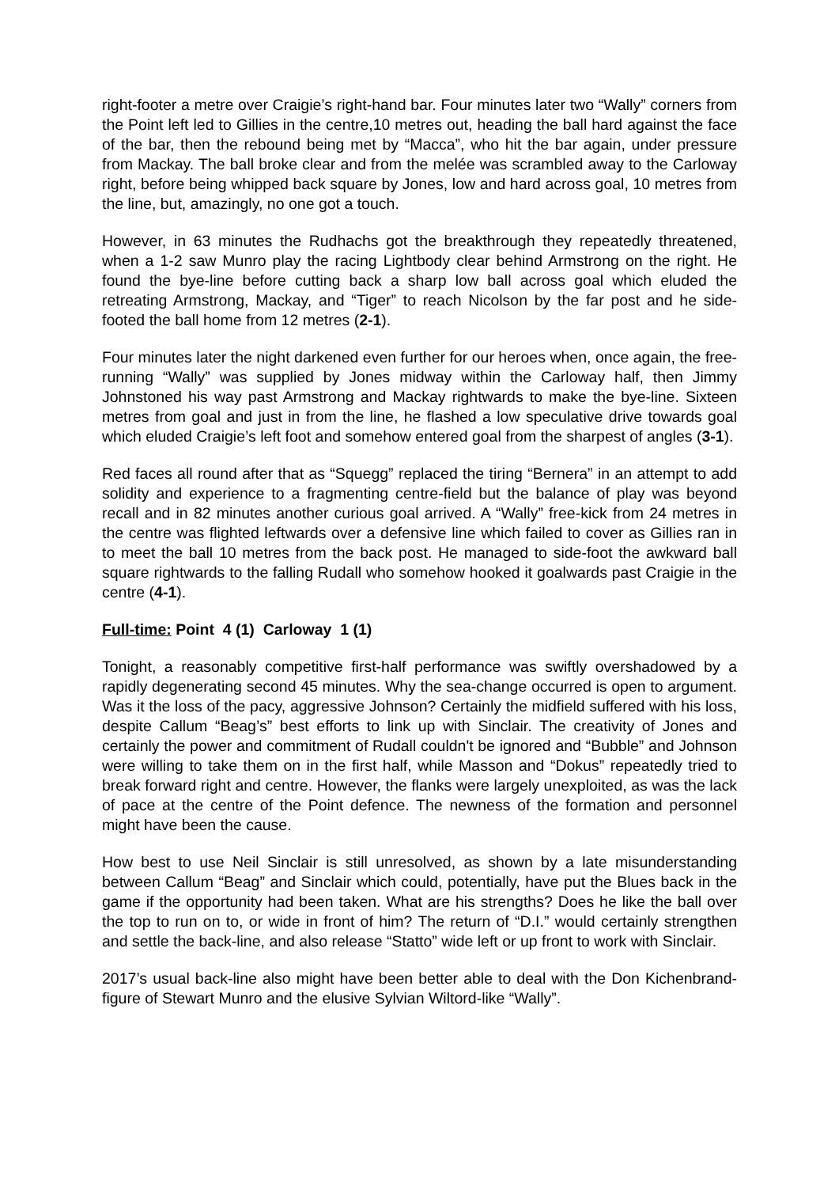right-footer a metre over Craigie’s right-hand bar. Four minutes later two “Wally” corners from the Point left led to Gillies in the centre,10 metres out, heading the ball hard against the face of the bar, then the rebound being met by “Macca”, who hit the bar again, under pressure from Mackay. The ball broke clear and from the melée was scrambled away to the Carloway right, before being whipped back square by Jones, low and hard across goal, 10 metres from the line, but, amazingly, no one got a touch.
However, in 63 minutes the Rudhachs got the breakthrough they repeatedly threatened, when a 1-2 saw Munro play the racing Lightbody clear behind Armstrong on the right. He found the bye-line before cutting back a sharp low ball across goal which eluded the retreating Armstrong, Mackay, and “Tiger” to reach Nicolson by the far post and he side-footed the ball home from 12 metres (2-1).
Four minutes later the night darkened even further for our heroes when, once again, the free-running “Wally” was supplied by Jones midway within the Carloway half, then Jimmy Johnstoned his way past Armstrong and Mackay rightwards to make the bye-line. Sixteen metres from goal and just in from the line, he flashed a low speculative drive towards goal which eluded Craigie’s left foot and somehow entered goal from the sharpest of angles (3-1).
Red faces all round after that as “Squegg” replaced the tiring “Bernera” in an attempt to add solidity and experience to a fragmenting centre-field but the balance of play was beyond recall and in 82 minutes another curious goal arrived. A “Wally” free-kick from 24 metres in the centre was flighted leftwards over a defensive line which failed to cover as Gillies ran in to meet the ball 10 metres from the back post. He managed to side-foot the awkward ball square rightwards to the falling Rudall who somehow hooked it goalwards past Craigie in the centre (4-1).
Full-time: Point 4 (1) Carloway 1 (1)
Tonight, a reasonably competitive first-half performance was swiftly overshadowed by a rapidly degenerating second 45 minutes. Why the sea-change occurred is open to argument. Was it the loss of the pacy, aggressive Johnson? Certainly the midfield suffered with his loss, despite Callum “Beag’s” best efforts to link up with Sinclair. The creativity of Jones and certainly the power and commitment of Rudall couldn't be ignored and “Bubble” and Johnson were willing to take them on in the first half, while Masson and “Dokus” repeatedly tried to break forward right and centre. However, the flanks were largely unexploited, as was the lack of pace at the centre of the Point defence. The newness of the formation and personnel might have been the cause.
How best to use Neil Sinclair is still unresolved, as shown by a late misunderstanding between Callum “Beag” and Sinclair which could, potentially, have put the Blues back in the game if the opportunity had been taken. What are his strengths? Does he like the ball over the top to run on to, or wide in front of him? The return of “D.I.” would certainly strengthen and settle the back-line, and also release “Statto” wide left or up front to work with Sinclair.
2017’s usual back-line also might have been better able to deal with the Don Kichenbrand-figure of Stewart Munro and the elusive Sylvian Wiltord-like “Wally”.